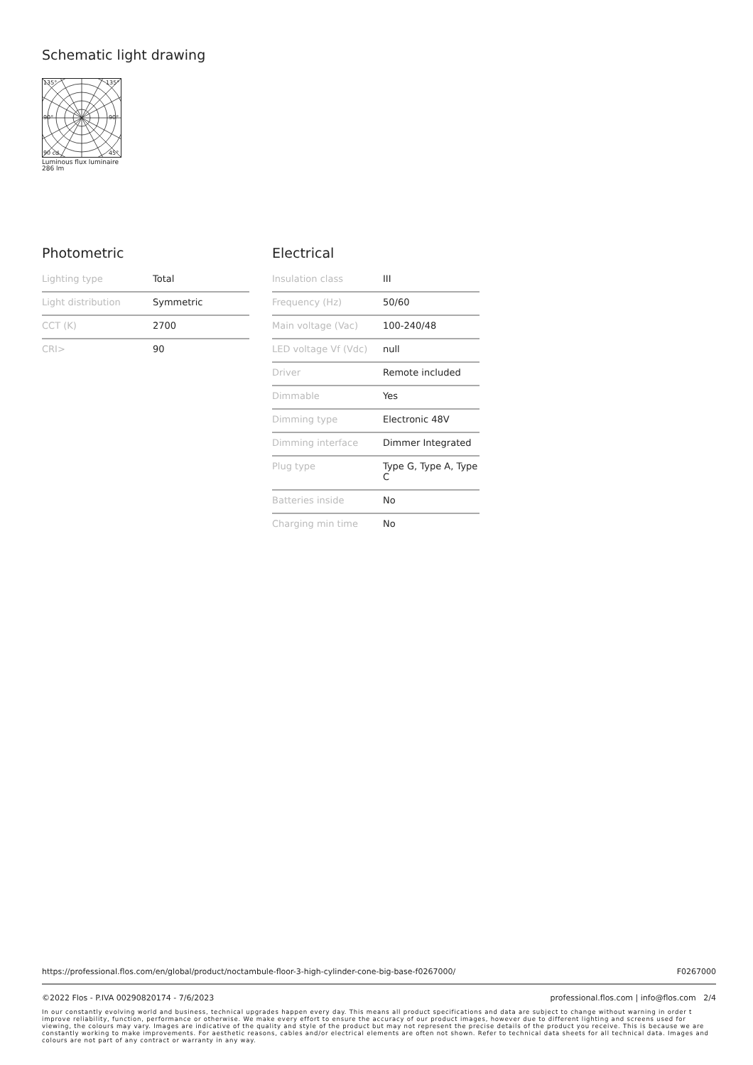Schematic light drawing
135°
135°
90°
90°
90 cd
45°
Luminous flux luminaire
286 lm
Photometric
| Lighting type | Total |
| Light distribution | Symmetric |
| CCT (K) | 2700 |
| CRI> | 90 |
Electrical
| Insulation class | III |
| Frequency (Hz) | 50/60 |
| Main voltage (Vac) | 100-240/48 |
| LED voltage Vf (Vdc) | null |
| Driver | Remote included |
| Dimmable | Yes |
| Dimming type | Electronic 48V |
| Dimming interface | Dimmer Integrated |
| Plug type | Type G, Type A, Type C |
| Batteries inside | No |
| Charging min time | No |
https://professional.flos.com/en/global/product/noctambule-floor-3-high-cylinder-cone-big-base-f0267000/ F0267000
©2022 Flos - P.IVA 00290820174 - 7/6/2023 professional.flos.com | info@flos.com 2/4
In our constantly evolving world and business, technical upgrades happen every day. This means all product specifications and data are subject to change without warning in order t improve reliability, function, performance or otherwise. We make every effort to ensure the accuracy of our product images, however due to different lighting and screens used for viewing, the colours may vary. Images are indicative of the quality and style of the product but may not represent the precise details of the product you receive. This is because we are constantly working to make improvements. For aesthetic reasons, cables and/or electrical elements are often not shown. Refer to technical data sheets for all technical data. Images and colours are not part of any contract or warranty in any way.